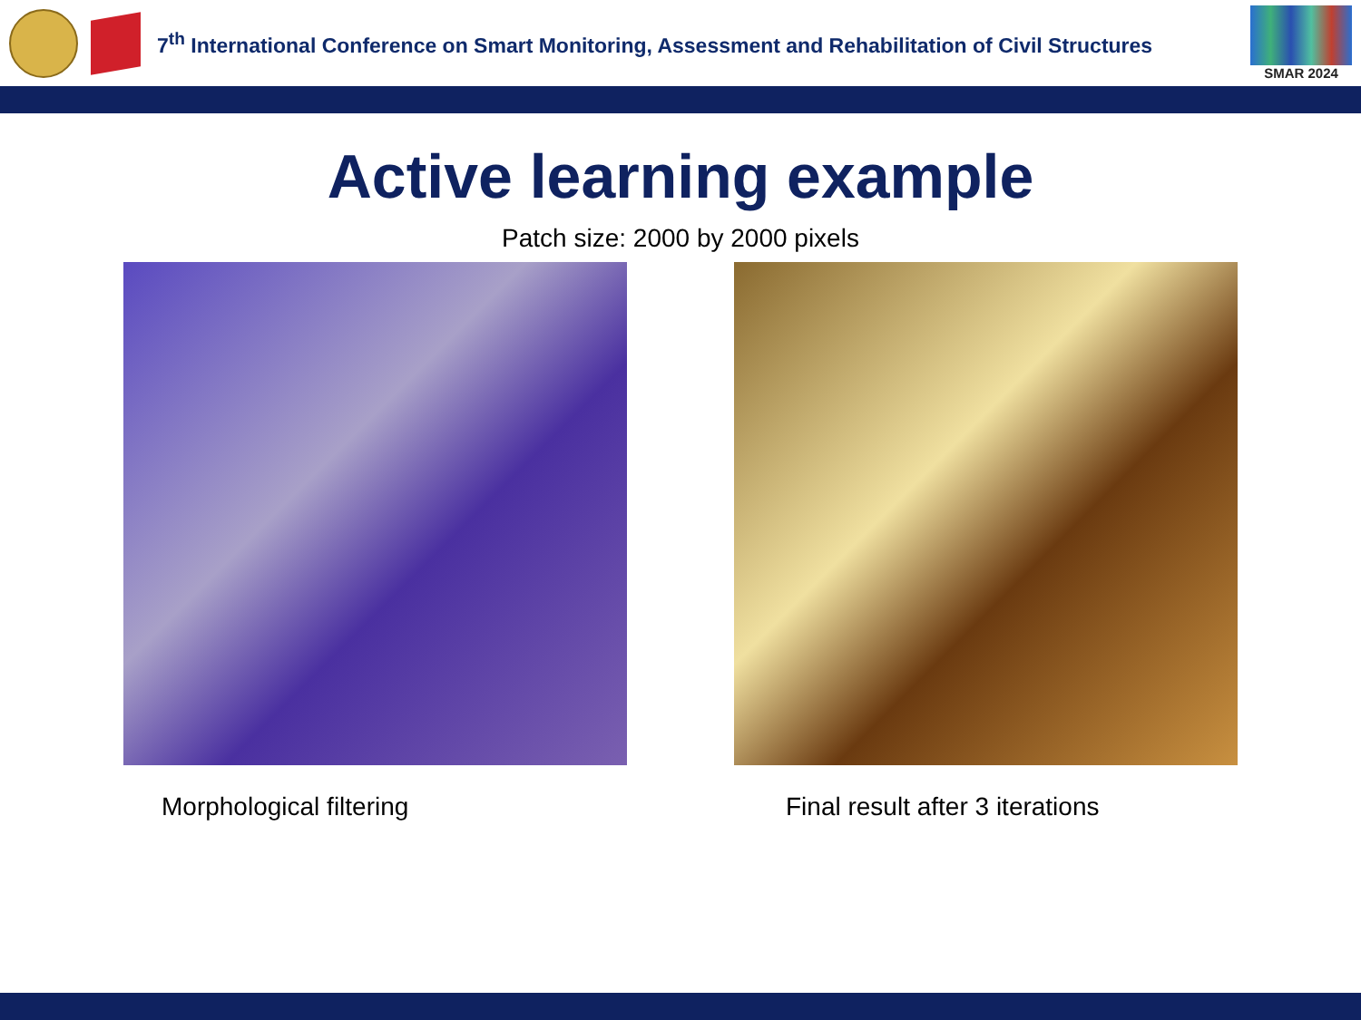7<sup>th</sup> International Conference on Smart Monitoring, Assessment and Rehabilitation of Civil Structures
SMAR 2024
Active learning example
Patch size: 2000 by 2000 pixels
Morphological filtering Final result after 3 iterations